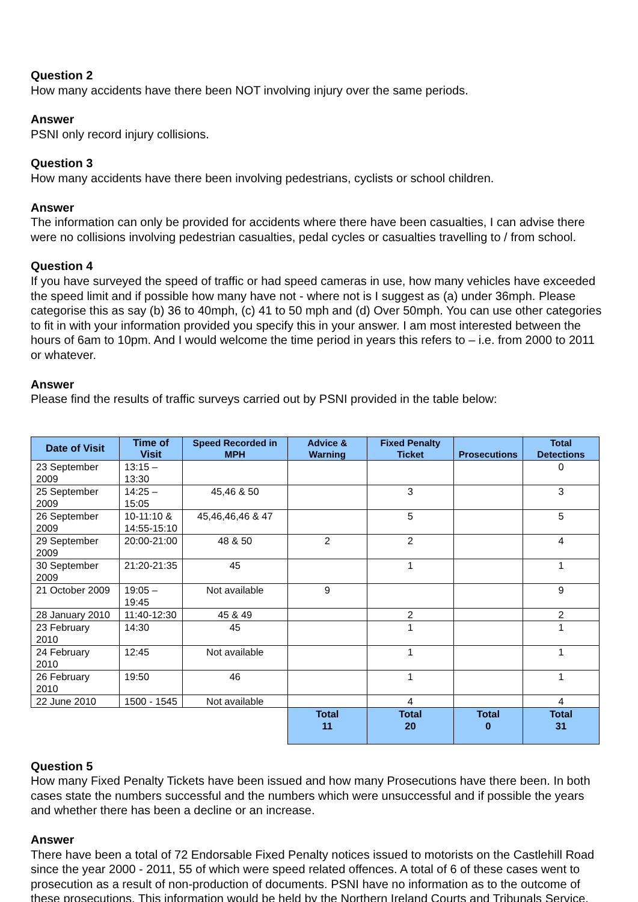Question 2
How many accidents have there been NOT involving injury over the same periods.
Answer
PSNI only record injury collisions.
Question 3
How many accidents have there been involving pedestrians, cyclists or school children.
Answer
The information can only be provided for accidents where there have been casualties, I can advise there were no collisions involving pedestrian casualties, pedal cycles or casualties travelling to / from school.
Question 4
If you have surveyed the speed of traffic or had speed cameras in use, how many vehicles have exceeded the speed limit and if possible how many have not - where not is I suggest as (a) under 36mph. Please categorise this as say (b) 36 to 40mph, (c) 41 to 50 mph and (d) Over 50mph. You can use other categories to fit in with your information provided you specify this in your answer. I am most interested between the hours of 6am to 10pm. And I would welcome the time period in years this refers to – i.e. from 2000 to 2011 or whatever.
Answer
Please find the results of traffic surveys carried out by PSNI provided in the table below:
| Date of Visit | Time of Visit | Speed Recorded in MPH | Advice & Warning | Fixed Penalty Ticket | Prosecutions | Total Detections |
| --- | --- | --- | --- | --- | --- | --- |
| 23 September 2009 | 13:15 – 13:30 | | | | | 0 |
| 25 September 2009 | 14:25 – 15:05 | 45,46 & 50 | | 3 | | 3 |
| 26 September 2009 | 10-11:10 & 14:55-15:10 | 45,46,46,46 & 47 | | 5 | | 5 |
| 29 September 2009 | 20:00-21:00 | 48 & 50 | 2 | 2 | | 4 |
| 30 September 2009 | 21:20-21:35 | 45 | | 1 | | 1 |
| 21 October 2009 | 19:05 – 19:45 | Not available | 9 | | | 9 |
| 28 January 2010 | 11:40-12:30 | 45 & 49 | | 2 | | 2 |
| 23 February 2010 | 14:30 | 45 | | 1 | | 1 |
| 24 February 2010 | 12:45 | Not available | | 1 | | 1 |
| 26 February 2010 | 19:50 | 46 | | 1 | | 1 |
| 22 June 2010 | 1500 - 1545 | Not available | | 4 | | 4 |
| | | | Total 11 | Total 20 | Total 0 | Total 31 |
Question 5
How many Fixed Penalty Tickets have been issued and how many Prosecutions have there been. In both cases state the numbers successful and the numbers which were unsuccessful and if possible the years and whether there has been a decline or an increase.
Answer
There have been a total of 72 Endorsable Fixed Penalty notices issued to motorists on the Castlehill Road since the year 2000 - 2011, 55 of which were speed related offences. A total of 6 of these cases went to prosecution as a result of non-production of documents. PSNI have no information as to the outcome of these prosecutions. This information would be held by the Northern Ireland Courts and Tribunals Service.